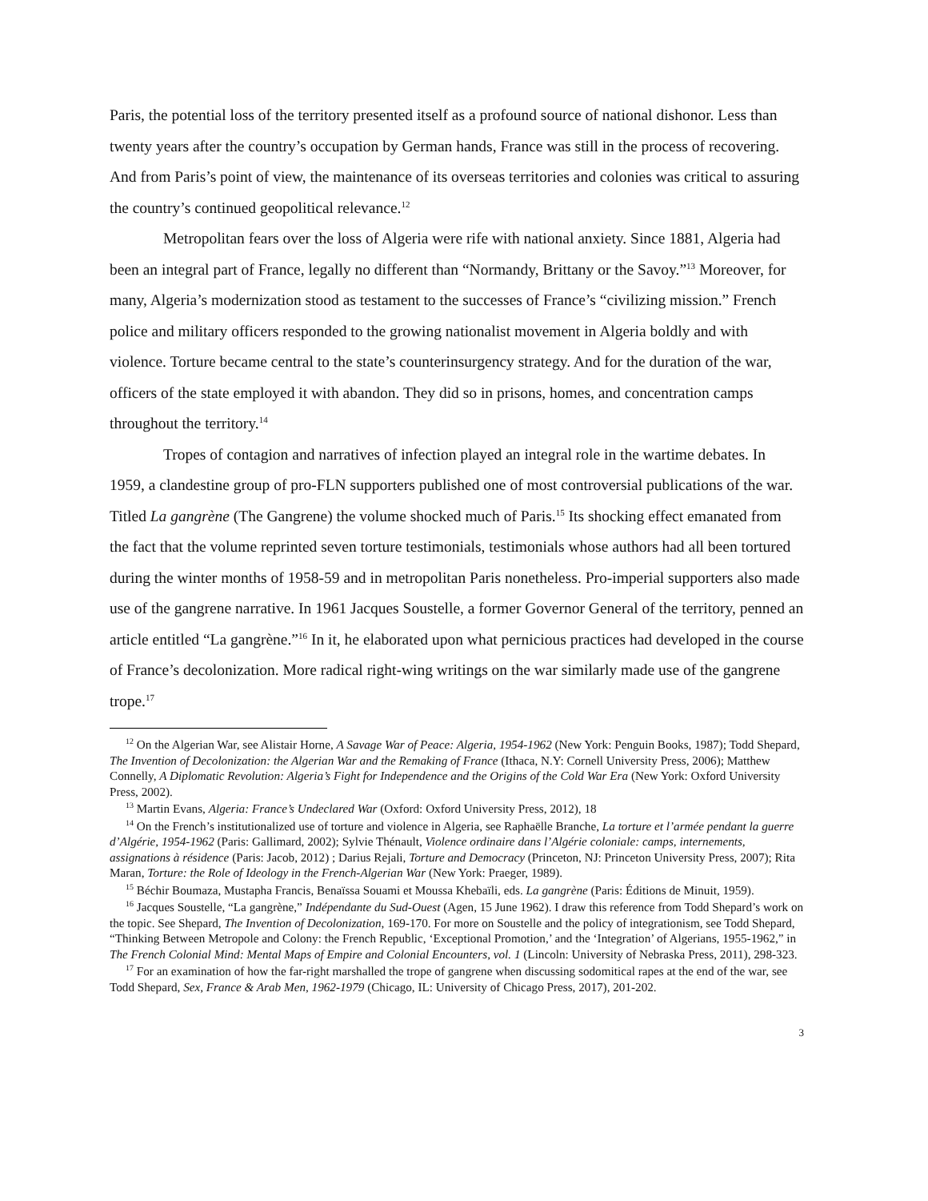Paris, the potential loss of the territory presented itself as a profound source of national dishonor. Less than twenty years after the country’s occupation by German hands, France was still in the process of recovering. And from Paris’s point of view, the maintenance of its overseas territories and colonies was critical to assuring the country’s continued geopolitical relevance.<sup>12</sup>
Metropolitan fears over the loss of Algeria were rife with national anxiety. Since 1881, Algeria had been an integral part of France, legally no different than “Normandy, Brittany or the Savoy.”<sup>13</sup> Moreover, for many, Algeria’s modernization stood as testament to the successes of France’s “civilizing mission.” French police and military officers responded to the growing nationalist movement in Algeria boldly and with violence. Torture became central to the state’s counterinsurgency strategy. And for the duration of the war, officers of the state employed it with abandon. They did so in prisons, homes, and concentration camps throughout the territory.<sup>14</sup>
Tropes of contagion and narratives of infection played an integral role in the wartime debates. In 1959, a clandestine group of pro-FLN supporters published one of most controversial publications of the war. Titled La gangrène (The Gangrene) the volume shocked much of Paris.<sup>15</sup> Its shocking effect emanated from the fact that the volume reprinted seven torture testimonials, testimonials whose authors had all been tortured during the winter months of 1958-59 and in metropolitan Paris nonetheless. Pro-imperial supporters also made use of the gangrene narrative. In 1961 Jacques Soustelle, a former Governor General of the territory, penned an article entitled “La gangrène.”<sup>16</sup> In it, he elaborated upon what pernicious practices had developed in the course of France’s decolonization. More radical right-wing writings on the war similarly made use of the gangrene trope.<sup>17</sup>
<sup>12</sup> On the Algerian War, see Alistair Horne, A Savage War of Peace: Algeria, 1954-1962 (New York: Penguin Books, 1987); Todd Shepard, The Invention of Decolonization: the Algerian War and the Remaking of France (Ithaca, N.Y: Cornell University Press, 2006); Matthew Connelly, A Diplomatic Revolution: Algeria’s Fight for Independence and the Origins of the Cold War Era (New York: Oxford University Press, 2002).
<sup>13</sup> Martin Evans, Algeria: France’s Undeclared War (Oxford: Oxford University Press, 2012), 18
<sup>14</sup> On the French’s institutionalized use of torture and violence in Algeria, see Raphaëlle Branche, La torture et l’armée pendant la guerre d’Algérie, 1954-1962 (Paris: Gallimard, 2002); Sylvie Thénault, Violence ordinaire dans l’Algérie coloniale: camps, internements, assignations à résidence (Paris: Jacob, 2012) ; Darius Rejali, Torture and Democracy (Princeton, NJ: Princeton University Press, 2007); Rita Maran, Torture: the Role of Ideology in the French-Algerian War (New York: Praeger, 1989).
<sup>15</sup> Béchir Boumaza, Mustapha Francis, Benaïssa Souami et Moussa Khebaïli, eds. La gangrène (Paris: Éditions de Minuit, 1959).
<sup>16</sup> Jacques Soustelle, “La gangrène,” Indépendante du Sud-Ouest (Agen, 15 June 1962). I draw this reference from Todd Shepard’s work on the topic. See Shepard, The Invention of Decolonization, 169-170. For more on Soustelle and the policy of integrationism, see Todd Shepard, “Thinking Between Metropole and Colony: the French Republic, ‘Exceptional Promotion,’ and the ‘Integration’ of Algerians, 1955-1962,” in The French Colonial Mind: Mental Maps of Empire and Colonial Encounters, vol. 1 (Lincoln: University of Nebraska Press, 2011), 298-323.
<sup>17</sup> For an examination of how the far-right marshalled the trope of gangrene when discussing sodomitical rapes at the end of the war, see Todd Shepard, Sex, France & Arab Men, 1962-1979 (Chicago, IL: University of Chicago Press, 2017), 201-202.
3